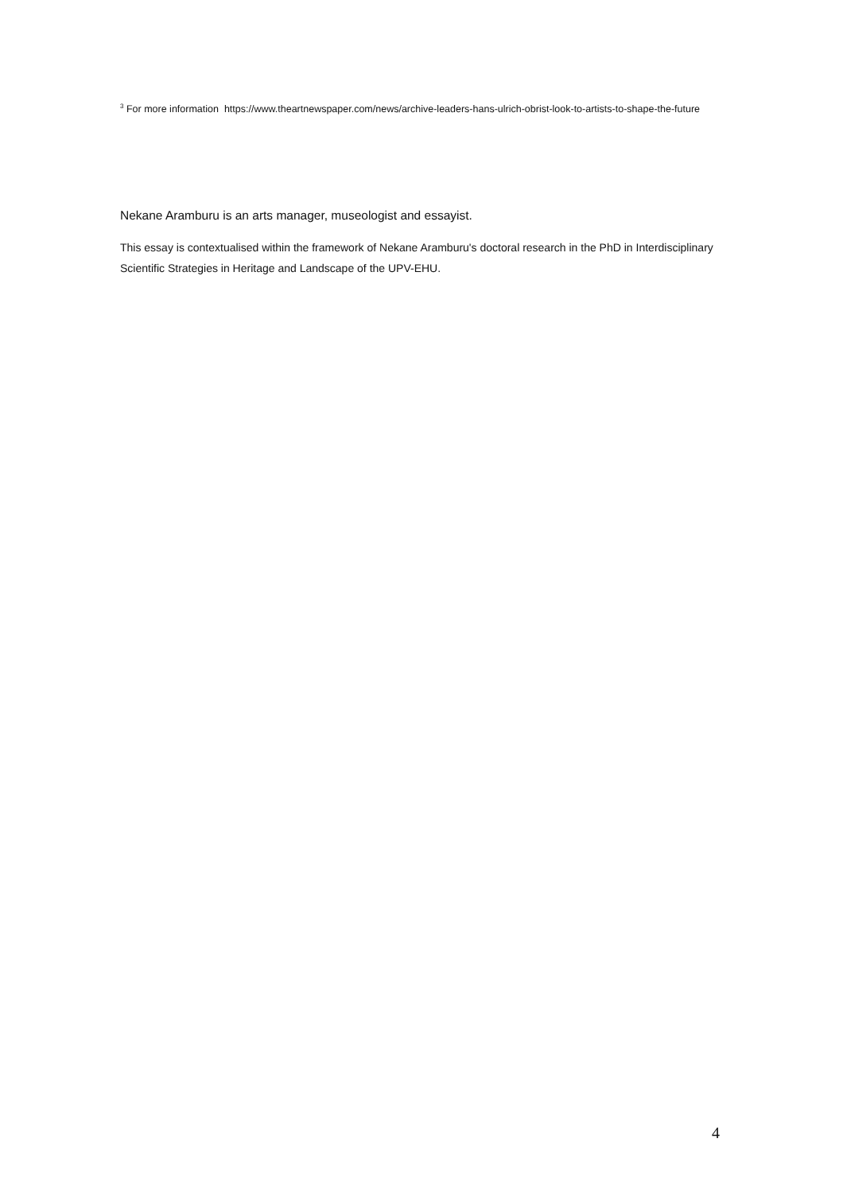<sup>3</sup> For more information https://www.theartnewspaper.com/news/archive-leaders-hans-ulrich-obrist-look-to-artists-to-shape-the-future
Nekane Aramburu is an arts manager, museologist and essayist.
This essay is contextualised within the framework of Nekane Aramburu's doctoral research in the PhD in Interdisciplinary Scientific Strategies in Heritage and Landscape of the UPV-EHU.
4